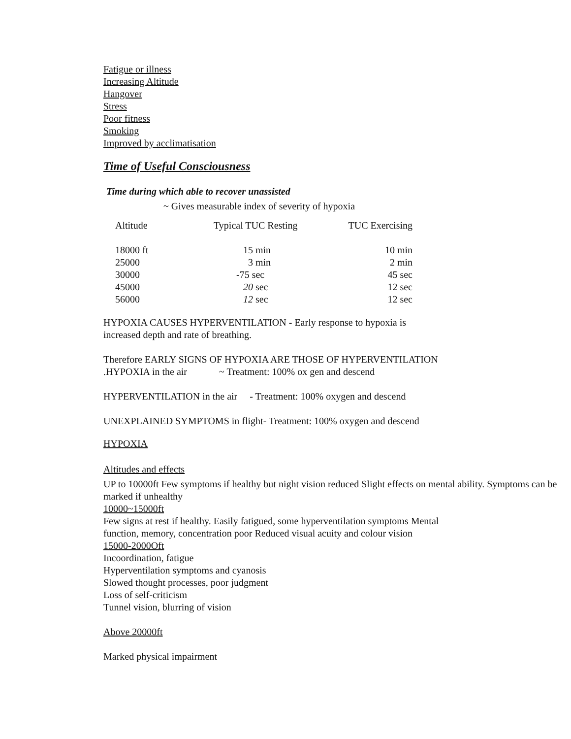Fatigue or illness
Increasing Altitude
Hangover
Stress
Poor fitness
Smoking
Improved by acclimatisation
Time of Useful Consciousness
Time during which able to recover unassisted
~ Gives measurable index of severity of hypoxia
| Altitude | Typical TUC Resting | TUC Exercising |
| --- | --- | --- |
| 18000 ft | 15 min | 10 min |
| 25000 | 3 min | 2 min |
| 30000 | -75 sec | 45 sec |
| 45000 | 20 sec | 12 sec |
| 56000 | 12 sec | 12 sec |
HYPOXIA CAUSES HYPERVENTILATION - Early response to hypoxia is
increased depth and rate of breathing.
Therefore EARLY SIGNS OF HYPOXIA ARE THOSE OF HYPERVENTILATION
.HYPOXIA in the air ~ Treatment: 100% ox gen and descend
HYPERVENTILATION in the air - Treatment: 100% oxygen and descend
UNEXPLAINED SYMPTOMS in flight- Treatment: 100% oxygen and descend
HYPOXIA
Altitudes and effects
UP to 10000ft Few symptoms if healthy but night vision reduced Slight effects on mental ability. Symptoms can be marked if unhealthy
10000~15000ft
Few signs at rest if healthy. Easily fatigued, some hyperventilation symptoms Mental function, memory, concentration poor Reduced visual acuity and colour vision
15000-2000Oft
Incoordination, fatigue
Hyperventilation symptoms and cyanosis
Slowed thought processes, poor judgment
Loss of self-criticism
Tunnel vision, blurring of vision
Above 20000ft
Marked physical impairment